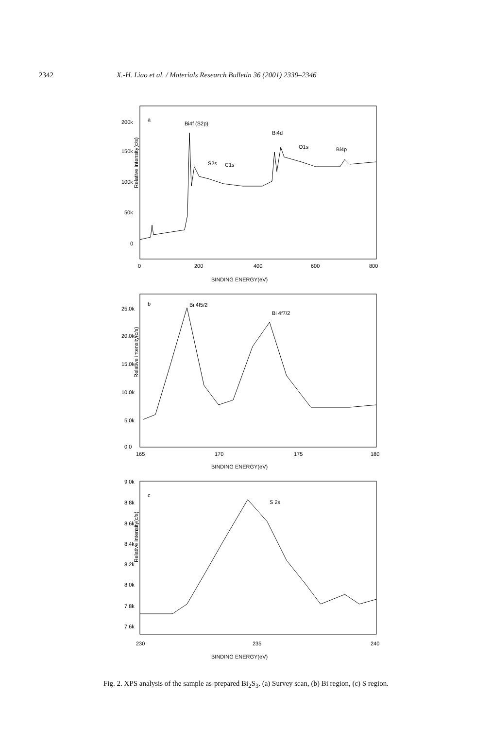2342 X.-H. Liao et al. / Materials Research Bulletin 36 (2001) 2339–2346
a
Bi4f (S2p)
Bi4d
O1s
Bi4p
S2s
C1s
200k
150k
100k
50k
0
0
200
400
600
800
BINDING ENERGY(eV)
Relative intensity(c/s)
b
Bi 4f5/2
Bi 4f7/2
25.0k
20.0k
15.0k
10.0k
5.0k
0.0
165
170
175
180
BINDING ENERGY(eV)
Relative intensity(c/s)
c
S 2s
9.0k
8.8k
8.6k
8.4k
8.2k
8.0k
7.8k
7.6k
230
235
240
BINDING ENERGY(eV)
Relative intensity(c/s)
Fig. 2. XPS analysis of the sample as-prepared Bi<sub>2</sub>S<sub>3</sub>. (a) Survey scan, (b) Bi region, (c) S region.